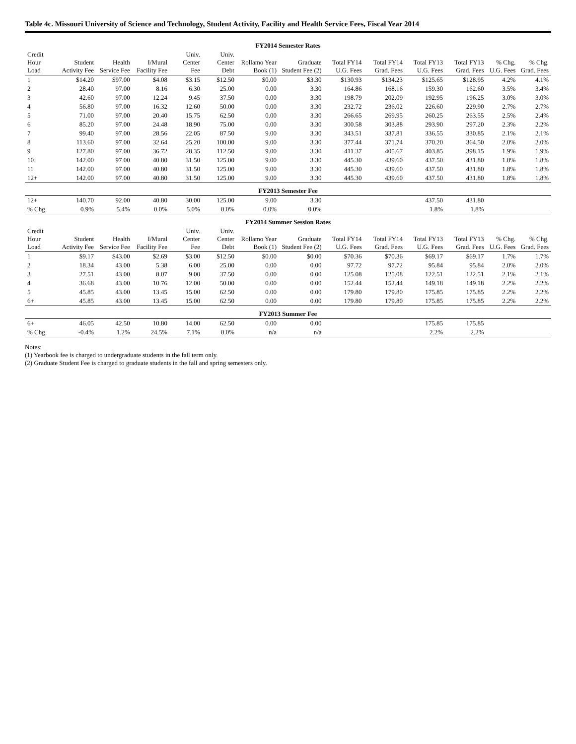Table 4c. Missouri University of Science and Technology, Student Activity, Facility and Health Service Fees, Fiscal Year 2014
| FY2014 Semester Rates | | | | | | | | | | | | | |
| Credit Hour Load | Student Activity Fee | Health Service Fee | I/Mural Facility Fee | Univ. Center Fee | Univ. Center Debt | Rollamo Year Book (1) | Graduate Student Fee (2) | Total FY14 U.G. Fees | Total FY14 Grad. Fees | Total FY13 U.G. Fees | Total FY13 Grad. Fees | % Chg. U.G. Fees | % Chg. Grad. Fees |
| 1 | $14.20 | $97.00 | $4.08 | $3.15 | $12.50 | $0.00 | $3.30 | $130.93 | $134.23 | $125.65 | $128.95 | 4.2% | 4.1% |
| 2 | 28.40 | 97.00 | 8.16 | 6.30 | 25.00 | 0.00 | 3.30 | 164.86 | 168.16 | 159.30 | 162.60 | 3.5% | 3.4% |
| 3 | 42.60 | 97.00 | 12.24 | 9.45 | 37.50 | 0.00 | 3.30 | 198.79 | 202.09 | 192.95 | 196.25 | 3.0% | 3.0% |
| 4 | 56.80 | 97.00 | 16.32 | 12.60 | 50.00 | 0.00 | 3.30 | 232.72 | 236.02 | 226.60 | 229.90 | 2.7% | 2.7% |
| 5 | 71.00 | 97.00 | 20.40 | 15.75 | 62.50 | 0.00 | 3.30 | 266.65 | 269.95 | 260.25 | 263.55 | 2.5% | 2.4% |
| 6 | 85.20 | 97.00 | 24.48 | 18.90 | 75.00 | 0.00 | 3.30 | 300.58 | 303.88 | 293.90 | 297.20 | 2.3% | 2.2% |
| 7 | 99.40 | 97.00 | 28.56 | 22.05 | 87.50 | 9.00 | 3.30 | 343.51 | 337.81 | 336.55 | 330.85 | 2.1% | 2.1% |
| 8 | 113.60 | 97.00 | 32.64 | 25.20 | 100.00 | 9.00 | 3.30 | 377.44 | 371.74 | 370.20 | 364.50 | 2.0% | 2.0% |
| 9 | 127.80 | 97.00 | 36.72 | 28.35 | 112.50 | 9.00 | 3.30 | 411.37 | 405.67 | 403.85 | 398.15 | 1.9% | 1.9% |
| 10 | 142.00 | 97.00 | 40.80 | 31.50 | 125.00 | 9.00 | 3.30 | 445.30 | 439.60 | 437.50 | 431.80 | 1.8% | 1.8% |
| 11 | 142.00 | 97.00 | 40.80 | 31.50 | 125.00 | 9.00 | 3.30 | 445.30 | 439.60 | 437.50 | 431.80 | 1.8% | 1.8% |
| 12+ | 142.00 | 97.00 | 40.80 | 31.50 | 125.00 | 9.00 | 3.30 | 445.30 | 439.60 | 437.50 | 431.80 | 1.8% | 1.8% |
| FY2013 Semester Fee | | | | | | | | | | | | | |
| 12+ | 140.70 | 92.00 | 40.80 | 30.00 | 125.00 | 9.00 | 3.30 | | | 437.50 | 431.80 | | |
| % Chg. | 0.9% | 5.4% | 0.0% | 5.0% | 0.0% | 0.0% | 0.0% | | | 1.8% | 1.8% | | |
| FY2014 Summer Session Rates | | | | | | | | | | | | | |
| Credit Hour Load | Student Activity Fee | Health Service Fee | I/Mural Facility Fee | Univ. Center Fee | Univ. Center Debt | Rollamo Year Book (1) | Graduate Student Fee (2) | Total FY14 U.G. Fees | Total FY14 Grad. Fees | Total FY13 U.G. Fees | Total FY13 Grad. Fees | % Chg. U.G. Fees | % Chg. Grad. Fees |
| 1 | $9.17 | $43.00 | $2.69 | $3.00 | $12.50 | $0.00 | $0.00 | $70.36 | $70.36 | $69.17 | $69.17 | 1.7% | 1.7% |
| 2 | 18.34 | 43.00 | 5.38 | 6.00 | 25.00 | 0.00 | 0.00 | 97.72 | 97.72 | 95.84 | 95.84 | 2.0% | 2.0% |
| 3 | 27.51 | 43.00 | 8.07 | 9.00 | 37.50 | 0.00 | 0.00 | 125.08 | 125.08 | 122.51 | 122.51 | 2.1% | 2.1% |
| 4 | 36.68 | 43.00 | 10.76 | 12.00 | 50.00 | 0.00 | 0.00 | 152.44 | 152.44 | 149.18 | 149.18 | 2.2% | 2.2% |
| 5 | 45.85 | 43.00 | 13.45 | 15.00 | 62.50 | 0.00 | 0.00 | 179.80 | 179.80 | 175.85 | 175.85 | 2.2% | 2.2% |
| 6+ | 45.85 | 43.00 | 13.45 | 15.00 | 62.50 | 0.00 | 0.00 | 179.80 | 179.80 | 175.85 | 175.85 | 2.2% | 2.2% |
| FY2013 Summer Fee | | | | | | | | | | | | | |
| 6+ | 46.05 | 42.50 | 10.80 | 14.00 | 62.50 | 0.00 | 0.00 | | | 175.85 | 175.85 | | |
| % Chg. | -0.4% | 1.2% | 24.5% | 7.1% | 0.0% | n/a | n/a | | | 2.2% | 2.2% | | |
Notes:
(1) Yearbook fee is charged to undergraduate students in the fall term only.
(2) Graduate Student Fee is charged to graduate students in the fall and spring semesters only.